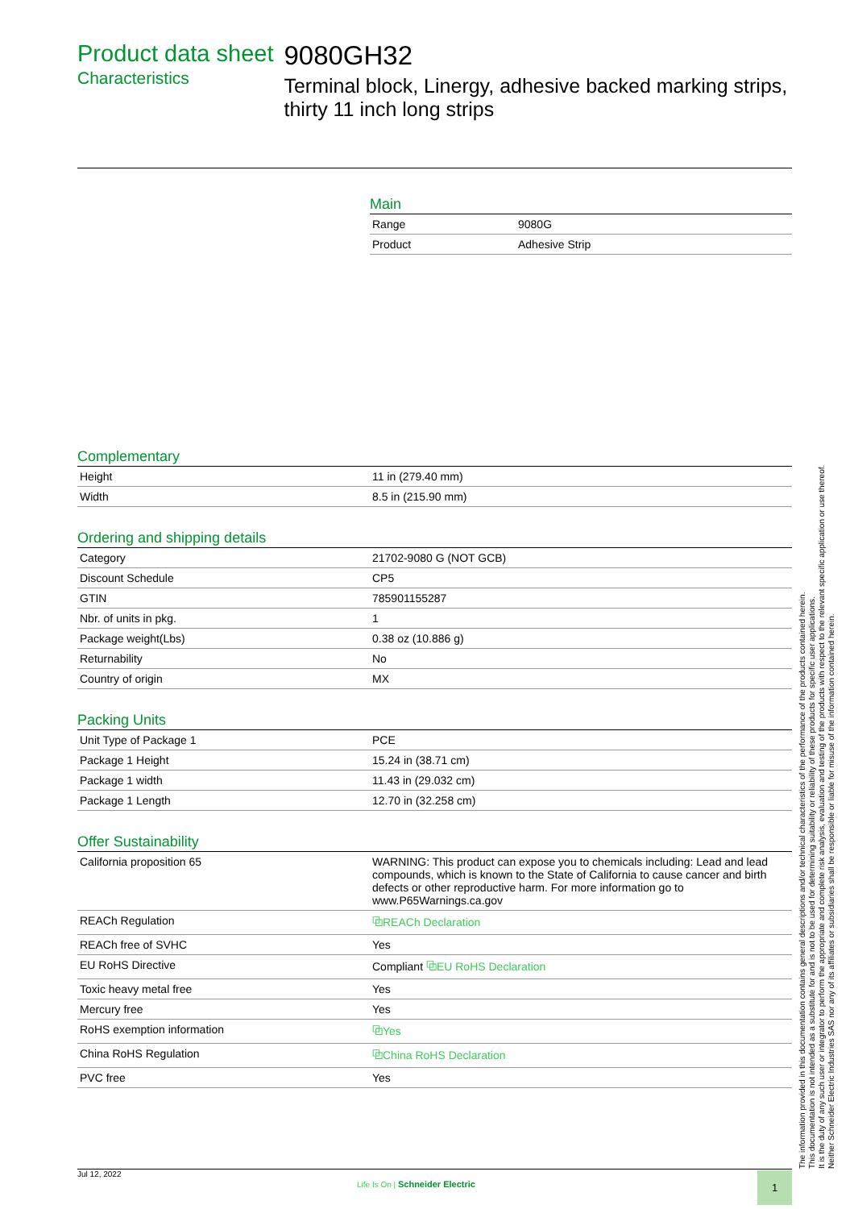Product data sheet
Characteristics
9080GH32
Terminal block, Linergy, adhesive backed marking strips, thirty 11 inch long strips
Main
| Range | 9080G |
| Product | Adhesive Strip |
Complementary
| Height | 11 in (279.40 mm) |
| Width | 8.5 in (215.90 mm) |
Ordering and shipping details
| Category | 21702-9080 G (NOT GCB) |
| Discount Schedule | CP5 |
| GTIN | 785901155287 |
| Nbr. of units in pkg. | 1 |
| Package weight(Lbs) | 0.38 oz (10.886 g) |
| Returnability | No |
| Country of origin | MX |
Packing Units
| Unit Type of Package 1 | PCE |
| Package 1 Height | 15.24 in (38.71 cm) |
| Package 1 width | 11.43 in (29.032 cm) |
| Package 1 Length | 12.70 in (32.258 cm) |
Offer Sustainability
| California proposition 65 | WARNING: This product can expose you to chemicals including: Lead and lead compounds, which is known to the State of California to cause cancer and birth defects or other reproductive harm. For more information go to www.P65Warnings.ca.gov |
| REACh Regulation | ⧉REACh Declaration |
| REACh free of SVHC | Yes |
| EU RoHS Directive | Compliant ⧉EU RoHS Declaration |
| Toxic heavy metal free | Yes |
| Mercury free | Yes |
| RoHS exemption information | ⧉Yes |
| China RoHS Regulation | ⧉China RoHS Declaration |
| PVC free | Yes |
Jul 12, 2022
Life Is On | Schneider Electric
1
The information provided in this documentation contains general descriptions and/or technical characteristics of the performance of the products contained herein.
This documentation is not intended as a substitute for and is not to be used for determining suitability or reliability of these products for specific user applications.
It is the duty of any such user or integrator to perform the appropriate and complete risk analysis, evaluation and testing of the products with respect to the relevant specific application or use thereof.
Neither Schneider Electric Industries SAS nor any of its affiliates or subsidiaries shall be responsible or liable for misuse of the information contained herein.